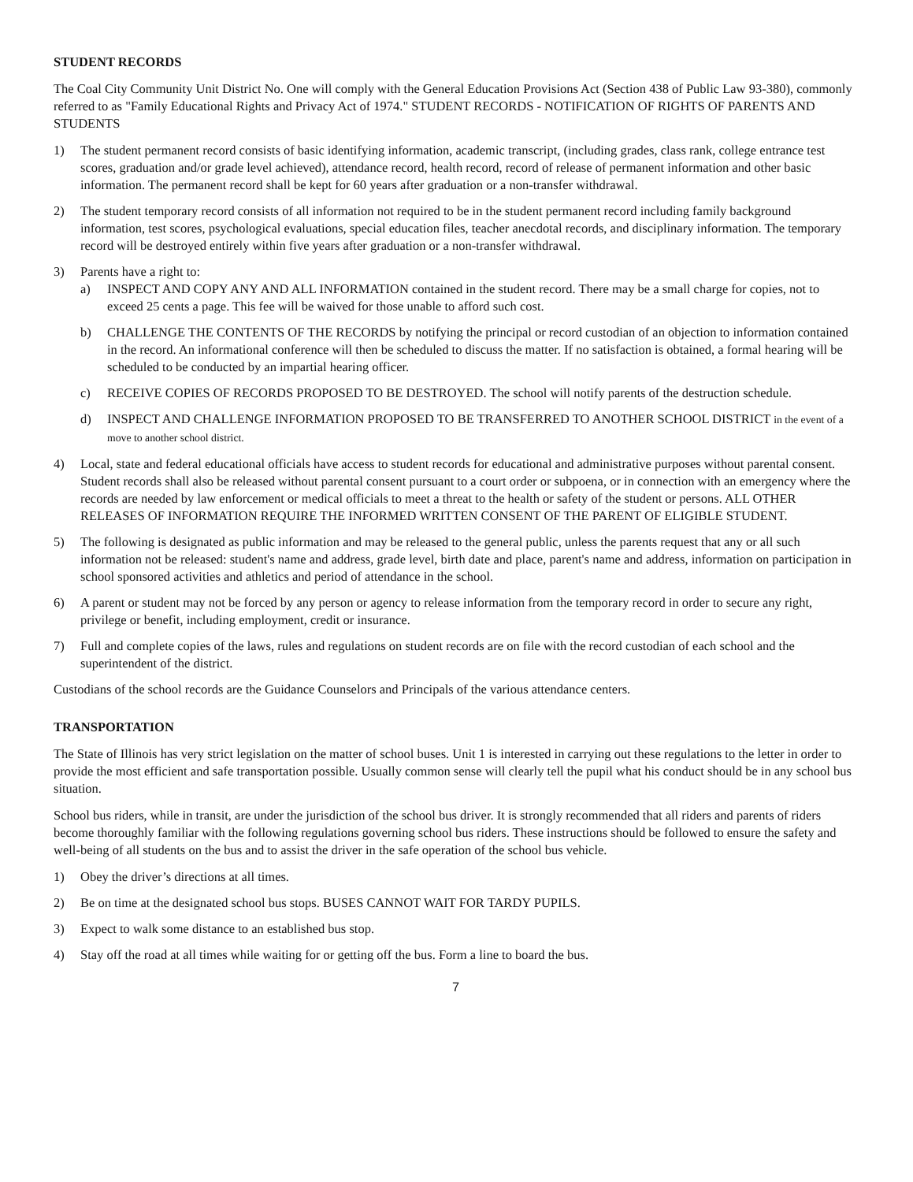STUDENT RECORDS
The Coal City Community Unit District No. One will comply with the General Education Provisions Act (Section 438 of Public Law 93-380), commonly referred to as "Family Educational Rights and Privacy Act of 1974." STUDENT RECORDS - NOTIFICATION OF RIGHTS OF PARENTS AND STUDENTS
1) The student permanent record consists of basic identifying information, academic transcript, (including grades, class rank, college entrance test scores, graduation and/or grade level achieved), attendance record, health record, record of release of permanent information and other basic information. The permanent record shall be kept for 60 years after graduation or a non-transfer withdrawal.
2) The student temporary record consists of all information not required to be in the student permanent record including family background information, test scores, psychological evaluations, special education files, teacher anecdotal records, and disciplinary information. The temporary record will be destroyed entirely within five years after graduation or a non-transfer withdrawal.
3) Parents have a right to:
a) INSPECT AND COPY ANY AND ALL INFORMATION contained in the student record. There may be a small charge for copies, not to exceed 25 cents a page. This fee will be waived for those unable to afford such cost.
b) CHALLENGE THE CONTENTS OF THE RECORDS by notifying the principal or record custodian of an objection to information contained in the record. An informational conference will then be scheduled to discuss the matter. If no satisfaction is obtained, a formal hearing will be scheduled to be conducted by an impartial hearing officer.
c) RECEIVE COPIES OF RECORDS PROPOSED TO BE DESTROYED. The school will notify parents of the destruction schedule.
d) INSPECT AND CHALLENGE INFORMATION PROPOSED TO BE TRANSFERRED TO ANOTHER SCHOOL DISTRICT in the event of a move to another school district.
4) Local, state and federal educational officials have access to student records for educational and administrative purposes without parental consent. Student records shall also be released without parental consent pursuant to a court order or subpoena, or in connection with an emergency where the records are needed by law enforcement or medical officials to meet a threat to the health or safety of the student or persons. ALL OTHER RELEASES OF INFORMATION REQUIRE THE INFORMED WRITTEN CONSENT OF THE PARENT OF ELIGIBLE STUDENT.
5) The following is designated as public information and may be released to the general public, unless the parents request that any or all such information not be released: student's name and address, grade level, birth date and place, parent's name and address, information on participation in school sponsored activities and athletics and period of attendance in the school.
6) A parent or student may not be forced by any person or agency to release information from the temporary record in order to secure any right, privilege or benefit, including employment, credit or insurance.
7) Full and complete copies of the laws, rules and regulations on student records are on file with the record custodian of each school and the superintendent of the district.
Custodians of the school records are the Guidance Counselors and Principals of the various attendance centers.
TRANSPORTATION
The State of Illinois has very strict legislation on the matter of school buses. Unit 1 is interested in carrying out these regulations to the letter in order to provide the most efficient and safe transportation possible. Usually common sense will clearly tell the pupil what his conduct should be in any school bus situation.
School bus riders, while in transit, are under the jurisdiction of the school bus driver. It is strongly recommended that all riders and parents of riders become thoroughly familiar with the following regulations governing school bus riders. These instructions should be followed to ensure the safety and well-being of all students on the bus and to assist the driver in the safe operation of the school bus vehicle.
1) Obey the driver’s directions at all times.
2) Be on time at the designated school bus stops. BUSES CANNOT WAIT FOR TARDY PUPILS.
3) Expect to walk some distance to an established bus stop.
4) Stay off the road at all times while waiting for or getting off the bus. Form a line to board the bus.
7